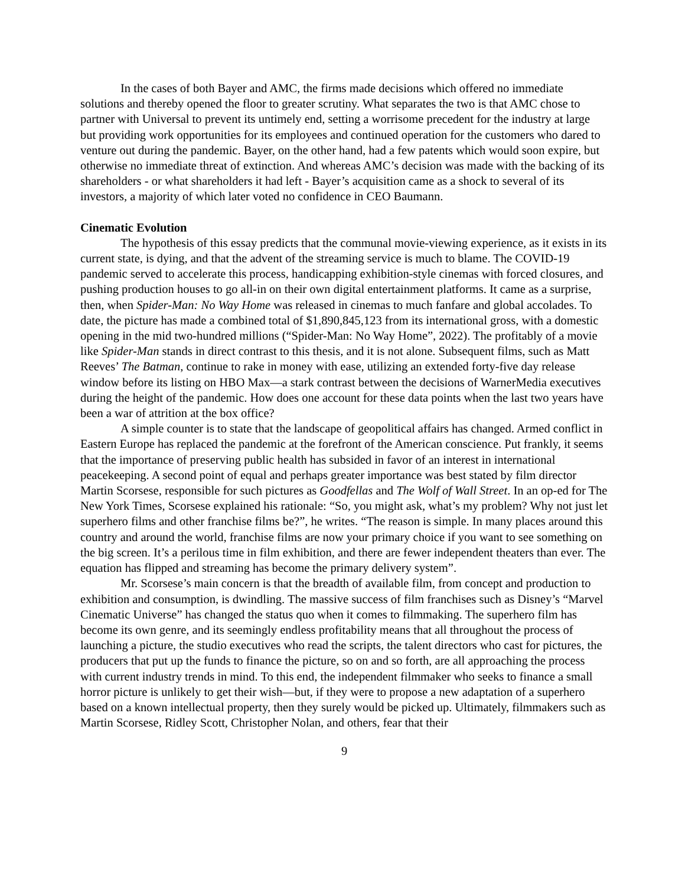In the cases of both Bayer and AMC, the firms made decisions which offered no immediate solutions and thereby opened the floor to greater scrutiny. What separates the two is that AMC chose to partner with Universal to prevent its untimely end, setting a worrisome precedent for the industry at large but providing work opportunities for its employees and continued operation for the customers who dared to venture out during the pandemic. Bayer, on the other hand, had a few patents which would soon expire, but otherwise no immediate threat of extinction. And whereas AMC’s decision was made with the backing of its shareholders - or what shareholders it had left - Bayer’s acquisition came as a shock to several of its investors, a majority of which later voted no confidence in CEO Baumann.
Cinematic Evolution
The hypothesis of this essay predicts that the communal movie-viewing experience, as it exists in its current state, is dying, and that the advent of the streaming service is much to blame. The COVID-19 pandemic served to accelerate this process, handicapping exhibition-style cinemas with forced closures, and pushing production houses to go all-in on their own digital entertainment platforms. It came as a surprise, then, when Spider-Man: No Way Home was released in cinemas to much fanfare and global accolades. To date, the picture has made a combined total of $1,890,845,123 from its international gross, with a domestic opening in the mid two-hundred millions (“Spider-Man: No Way Home”, 2022). The profitably of a movie like Spider-Man stands in direct contrast to this thesis, and it is not alone. Subsequent films, such as Matt Reeves’ The Batman, continue to rake in money with ease, utilizing an extended forty-five day release window before its listing on HBO Max—a stark contrast between the decisions of WarnerMedia executives during the height of the pandemic. How does one account for these data points when the last two years have been a war of attrition at the box office?
A simple counter is to state that the landscape of geopolitical affairs has changed. Armed conflict in Eastern Europe has replaced the pandemic at the forefront of the American conscience. Put frankly, it seems that the importance of preserving public health has subsided in favor of an interest in international peacekeeping. A second point of equal and perhaps greater importance was best stated by film director Martin Scorsese, responsible for such pictures as Goodfellas and The Wolf of Wall Street. In an op-ed for The New York Times, Scorsese explained his rationale: “So, you might ask, what’s my problem? Why not just let superhero films and other franchise films be?”, he writes. “The reason is simple. In many places around this country and around the world, franchise films are now your primary choice if you want to see something on the big screen. It’s a perilous time in film exhibition, and there are fewer independent theaters than ever. The equation has flipped and streaming has become the primary delivery system”.
Mr. Scorsese’s main concern is that the breadth of available film, from concept and production to exhibition and consumption, is dwindling. The massive success of film franchises such as Disney’s “Marvel Cinematic Universe” has changed the status quo when it comes to filmmaking. The superhero film has become its own genre, and its seemingly endless profitability means that all throughout the process of launching a picture, the studio executives who read the scripts, the talent directors who cast for pictures, the producers that put up the funds to finance the picture, so on and so forth, are all approaching the process with current industry trends in mind. To this end, the independent filmmaker who seeks to finance a small horror picture is unlikely to get their wish—but, if they were to propose a new adaptation of a superhero based on a known intellectual property, then they surely would be picked up. Ultimately, filmmakers such as Martin Scorsese, Ridley Scott, Christopher Nolan, and others, fear that their
9